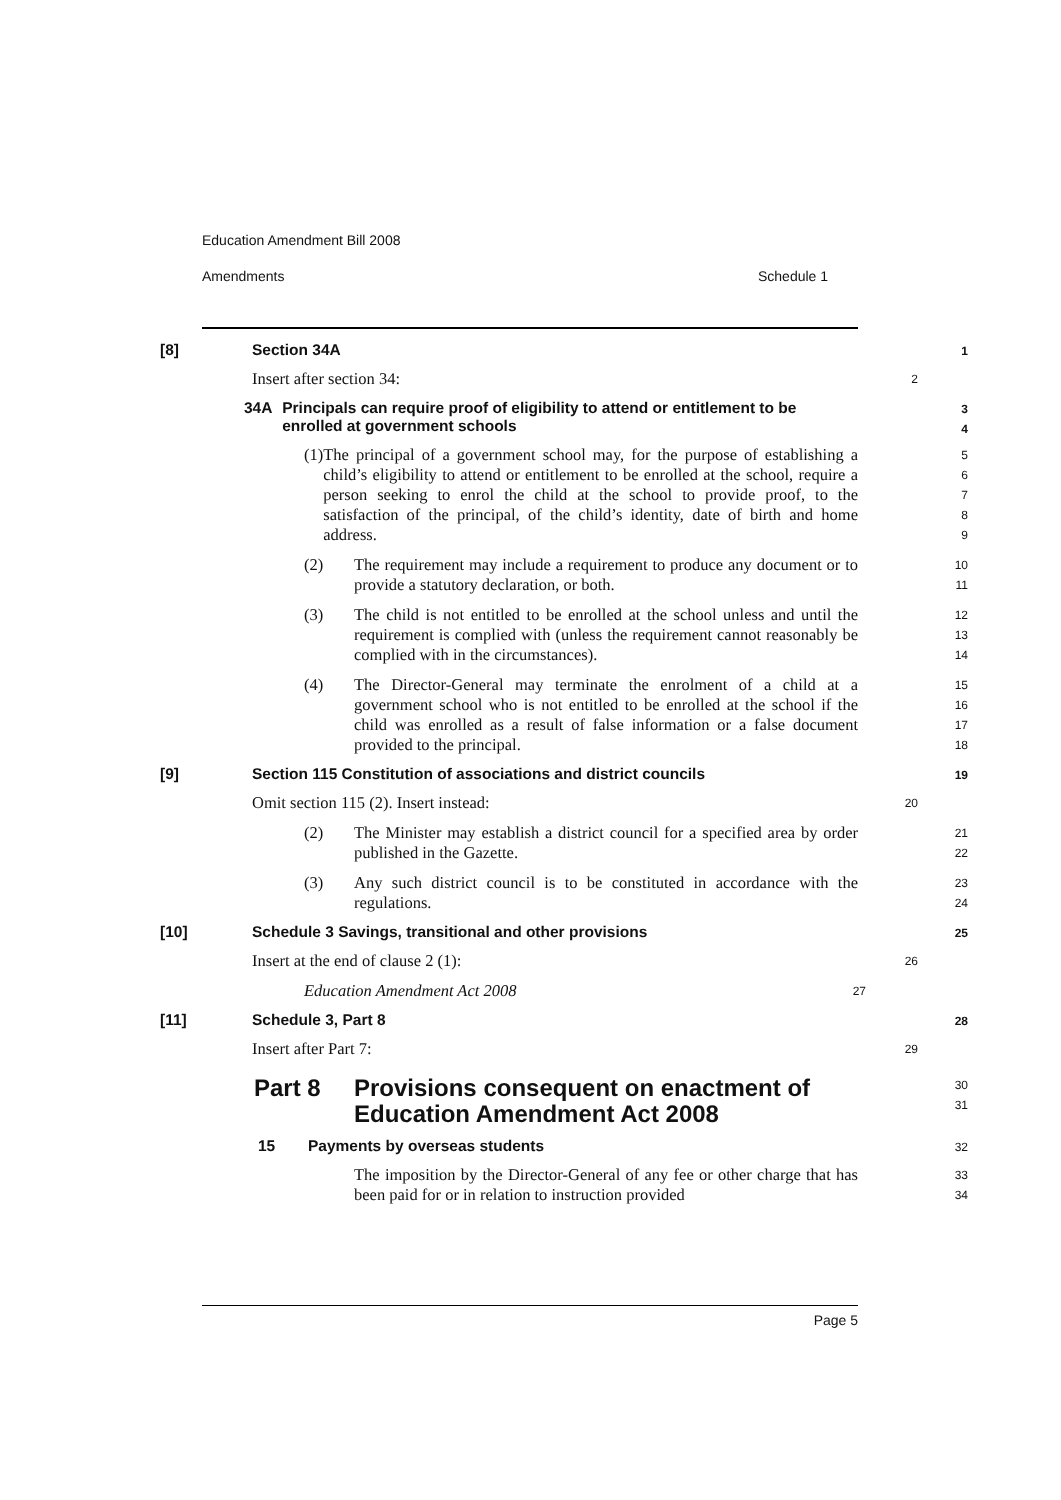Education Amendment Bill 2008
Amendments Schedule 1
[8] Section 34A 1
Insert after section 34: 2
34A Principals can require proof of eligibility to attend or entitlement to be enrolled at government schools 3
4
(1) The principal of a government school may, for the purpose of establishing a child’s eligibility to attend or entitlement to be enrolled at the school, require a person seeking to enrol the child at the school to provide proof, to the satisfaction of the principal, of the child’s identity, date of birth and home address.
5
6
7
8
9
(2) The requirement may include a requirement to produce any document or to provide a statutory declaration, or both.
10
11
(3) The child is not entitled to be enrolled at the school unless and until the requirement is complied with (unless the requirement cannot reasonably be complied with in the circumstances).
12
13
14
(4) The Director-General may terminate the enrolment of a child at a government school who is not entitled to be enrolled at the school if the child was enrolled as a result of false information or a false document provided to the principal.
15
16
17
18
[9] Section 115 Constitution of associations and district councils 19
Omit section 115 (2). Insert instead: 20
(2) The Minister may establish a district council for a specified area by order published in the Gazette.
21
22
(3) Any such district council is to be constituted in accordance with the regulations.
23
24
[10] Schedule 3 Savings, transitional and other provisions 25
Insert at the end of clause 2 (1): 26
Education Amendment Act 2008 27
[11] Schedule 3, Part 8 28
Insert after Part 7: 29
Part 8 Provisions consequent on enactment of Education Amendment Act 2008 30
31
15 Payments by overseas students 32
The imposition by the Director-General of any fee or other charge that has been paid for or in relation to instruction provided
33
34
Page 5